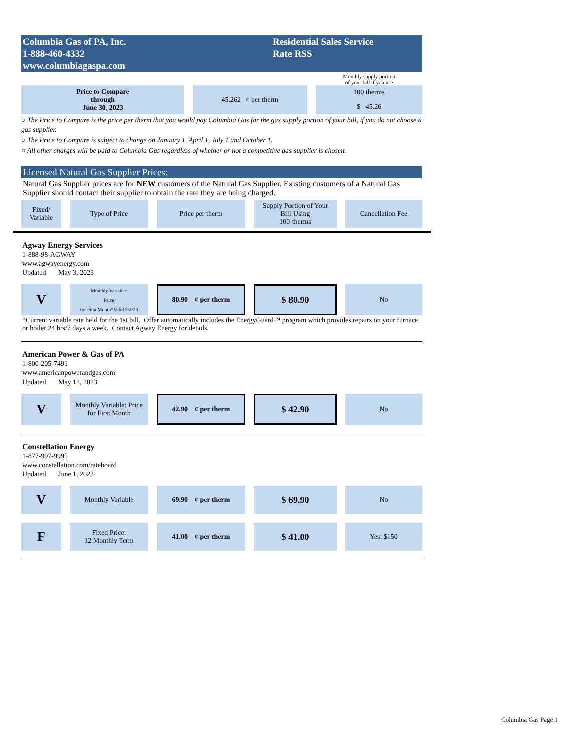Columbia Gas of PA, Inc.
1-888-460-4332
www.columbiagaspa.com
Residential Sales Service
Rate RSS
| | | Monthly supply portion of your bill if you use |
| Price to Compare through June 30, 2023 | 45.262 ¢ per therm | 100 therms |
| | | $ 45.26 |
○ The Price to Compare is the price per therm that you would pay Columbia Gas for the gas supply portion of your bill, if you do not choose a gas supplier.
○ The Price to Compare is subject to change on January 1, April 1, July 1 and October 1.
○ All other charges will be paid to Columbia Gas regardless of whether or not a competitive gas supplier is chosen.
Licensed Natural Gas Supplier Prices:
Natural Gas Supplier prices are for NEW customers of the Natural Gas Supplier. Existing customers of a Natural Gas Supplier should contact their supplier to obtain the rate they are being charged.
| Fixed/ Variable | Type of Price | Price per therm | Supply Portion of Your Bill Using 100 therms | Cancellation Fee |
Agway Energy Services
1-888-98-AGWAY
www.agwayenergy.com
Updated May 3, 2023
| V | Monthly Variable: Price for First Month*Valid 5/4/23 | 80.90 ¢ per therm | $ 80.90 | No |
*Current variable rate held for the 1st bill. Offer automatically includes the EnergyGuard™ program which provides repairs on your furnace or boiler 24 hrs/7 days a week. Contact Agway Energy for details.
American Power & Gas of PA
1-800-205-7491
www.americanpowerandgas.com
Updated May 12, 2023
| V | Monthly Variable: Price for First Month | 42.90 ¢ per therm | $ 42.90 | No |
Constellation Energy
1-877-997-9995
www.constellation.com/rateboard
Updated June 1, 2023
| V | Monthly Variable | 69.90 ¢ per therm | $ 69.90 | No |
| F | Fixed Price: 12 Monthly Term | 41.00 ¢ per therm | $ 41.00 | Yes: $150 |
Columbia Gas Page 1